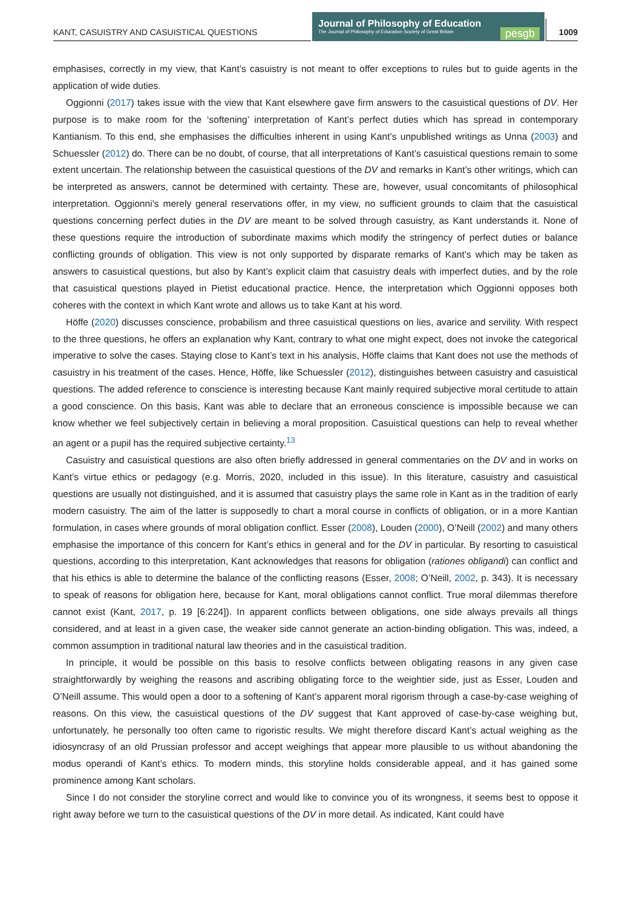KANT, CASUISTRY AND CASUISTICAL QUESTIONS
Journal of Philosophy of Education
The Journal of Philosophy of Education Society of Great Britain
pesgb
1009
emphasises, correctly in my view, that Kant’s casuistry is not meant to offer exceptions to rules but to guide agents in the application of wide duties.
Oggionni (2017) takes issue with the view that Kant elsewhere gave firm answers to the casuistical questions of DV. Her purpose is to make room for the ‘softening’ interpretation of Kant’s perfect duties which has spread in contemporary Kantianism. To this end, she emphasises the difficulties inherent in using Kant’s unpublished writings as Unna (2003) and Schuessler (2012) do. There can be no doubt, of course, that all interpretations of Kant’s casuistical questions remain to some extent uncertain. The relationship between the casuistical questions of the DV and remarks in Kant’s other writings, which can be interpreted as answers, cannot be determined with certainty. These are, however, usual concomitants of philosophical interpretation. Oggionni’s merely general reservations offer, in my view, no sufficient grounds to claim that the casuistical questions concerning perfect duties in the DV are meant to be solved through casuistry, as Kant understands it. None of these questions require the introduction of subordinate maxims which modify the stringency of perfect duties or balance conflicting grounds of obligation. This view is not only supported by disparate remarks of Kant’s which may be taken as answers to casuistical questions, but also by Kant’s explicit claim that casuistry deals with imperfect duties, and by the role that casuistical questions played in Pietist educational practice. Hence, the interpretation which Oggionni opposes both coheres with the context in which Kant wrote and allows us to take Kant at his word.
Höffe (2020) discusses conscience, probabilism and three casuistical questions on lies, avarice and servility. With respect to the three questions, he offers an explanation why Kant, contrary to what one might expect, does not invoke the categorical imperative to solve the cases. Staying close to Kant’s text in his analysis, Höffe claims that Kant does not use the methods of casuistry in his treatment of the cases. Hence, Höffe, like Schuessler (2012), distinguishes between casuistry and casuistical questions. The added reference to conscience is interesting because Kant mainly required subjective moral certitude to attain a good conscience. On this basis, Kant was able to declare that an erroneous conscience is impossible because we can know whether we feel subjectively certain in believing a moral proposition. Casuistical questions can help to reveal whether an agent or a pupil has the required subjective certainty.<sup>13</sup>
Casuistry and casuistical questions are also often briefly addressed in general commentaries on the DV and in works on Kant’s virtue ethics or pedagogy (e.g. Morris, 2020, included in this issue). In this literature, casuistry and casuistical questions are usually not distinguished, and it is assumed that casuistry plays the same role in Kant as in the tradition of early modern casuistry. The aim of the latter is supposedly to chart a moral course in conflicts of obligation, or in a more Kantian formulation, in cases where grounds of moral obligation conflict. Esser (2008), Louden (2000), O’Neill (2002) and many others emphasise the importance of this concern for Kant’s ethics in general and for the DV in particular. By resorting to casuistical questions, according to this interpretation, Kant acknowledges that reasons for obligation (rationes obligandi) can conflict and that his ethics is able to determine the balance of the conflicting reasons (Esser, 2008; O’Neill, 2002, p. 343). It is necessary to speak of reasons for obligation here, because for Kant, moral obligations cannot conflict. True moral dilemmas therefore cannot exist (Kant, 2017, p. 19 [6:224]). In apparent conflicts between obligations, one side always prevails all things considered, and at least in a given case, the weaker side cannot generate an action-binding obligation. This was, indeed, a common assumption in traditional natural law theories and in the casuistical tradition.
In principle, it would be possible on this basis to resolve conflicts between obligating reasons in any given case straightforwardly by weighing the reasons and ascribing obligating force to the weightier side, just as Esser, Louden and O’Neill assume. This would open a door to a softening of Kant’s apparent moral rigorism through a case-by-case weighing of reasons. On this view, the casuistical questions of the DV suggest that Kant approved of case-by-case weighing but, unfortunately, he personally too often came to rigoristic results. We might therefore discard Kant’s actual weighing as the idiosyncrasy of an old Prussian professor and accept weighings that appear more plausible to us without abandoning the modus operandi of Kant’s ethics. To modern minds, this storyline holds considerable appeal, and it has gained some prominence among Kant scholars.
Since I do not consider the storyline correct and would like to convince you of its wrongness, it seems best to oppose it right away before we turn to the casuistical questions of the DV in more detail. As indicated, Kant could have